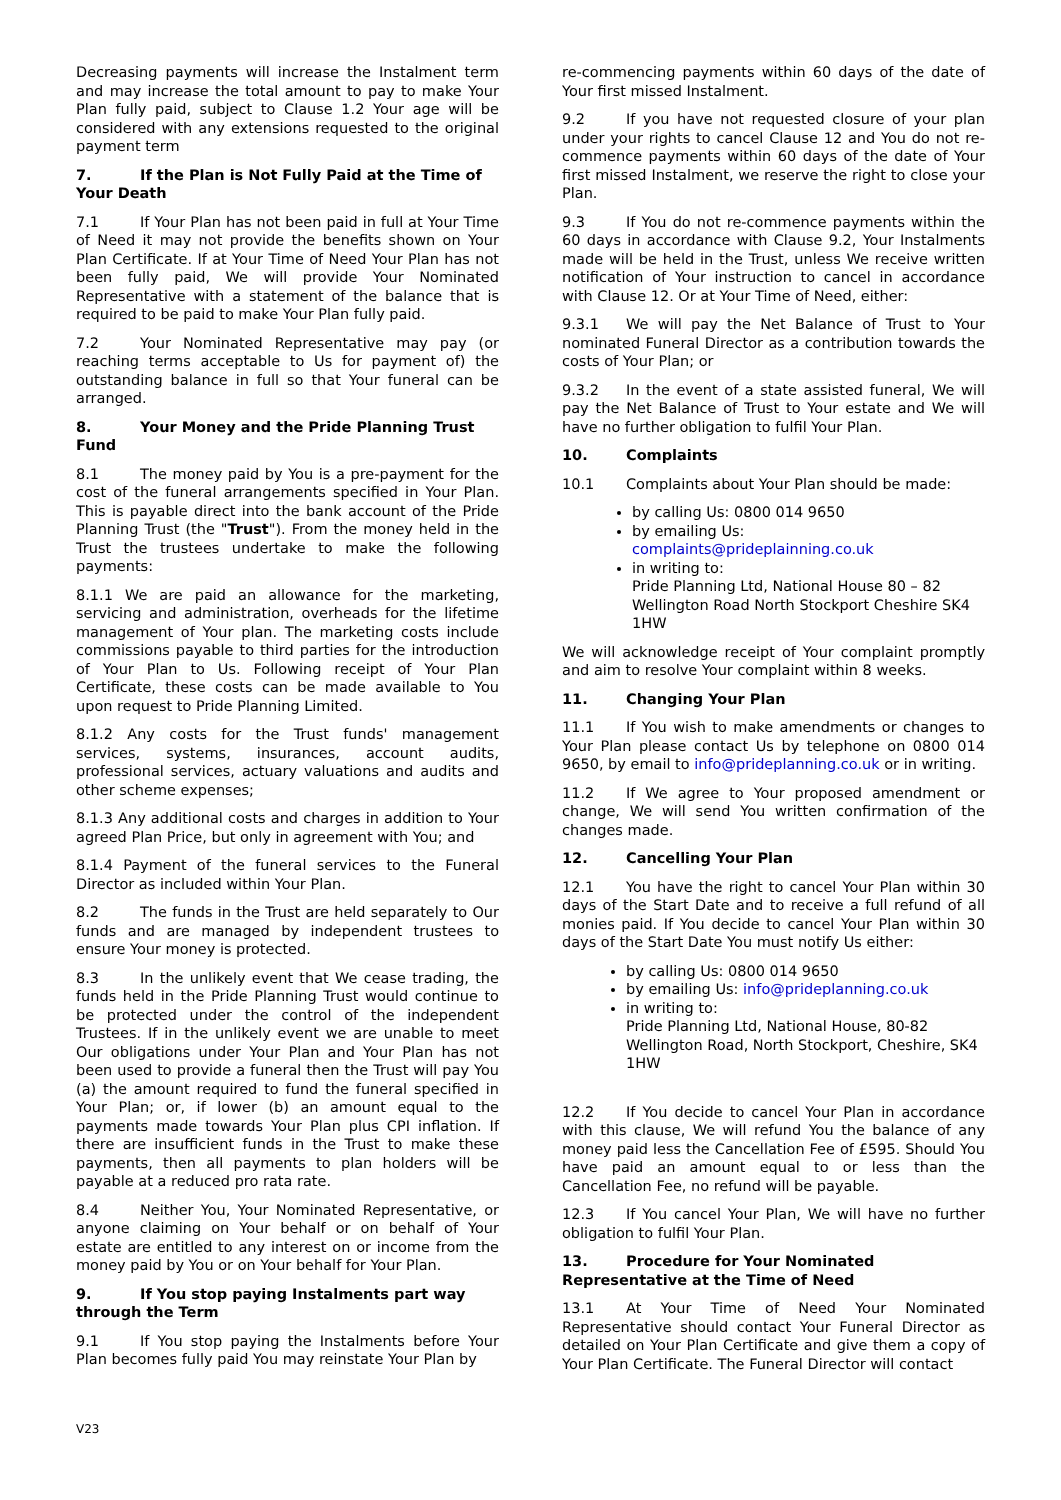Decreasing payments will increase the Instalment term and may increase the total amount to pay to make Your Plan fully paid, subject to Clause 1.2 Your age will be considered with any extensions requested to the original payment term
7. If the Plan is Not Fully Paid at the Time of Your Death
7.1 If Your Plan has not been paid in full at Your Time of Need it may not provide the benefits shown on Your Plan Certificate. If at Your Time of Need Your Plan has not been fully paid, We will provide Your Nominated Representative with a statement of the balance that is required to be paid to make Your Plan fully paid.
7.2 Your Nominated Representative may pay (or reaching terms acceptable to Us for payment of) the outstanding balance in full so that Your funeral can be arranged.
8. Your Money and the Pride Planning Trust Fund
8.1 The money paid by You is a pre-payment for the cost of the funeral arrangements specified in Your Plan. This is payable direct into the bank account of the Pride Planning Trust (the "Trust"). From the money held in the Trust the trustees undertake to make the following payments:
8.1.1 We are paid an allowance for the marketing, servicing and administration, overheads for the lifetime management of Your plan. The marketing costs include commissions payable to third parties for the introduction of Your Plan to Us. Following receipt of Your Plan Certificate, these costs can be made available to You upon request to Pride Planning Limited.
8.1.2 Any costs for the Trust funds' management services, systems, insurances, account audits, professional services, actuary valuations and audits and other scheme expenses;
8.1.3 Any additional costs and charges in addition to Your agreed Plan Price, but only in agreement with You; and
8.1.4 Payment of the funeral services to the Funeral Director as included within Your Plan.
8.2 The funds in the Trust are held separately to Our funds and are managed by independent trustees to ensure Your money is protected.
8.3 In the unlikely event that We cease trading, the funds held in the Pride Planning Trust would continue to be protected under the control of the independent Trustees. If in the unlikely event we are unable to meet Our obligations under Your Plan and Your Plan has not been used to provide a funeral then the Trust will pay You (a) the amount required to fund the funeral specified in Your Plan; or, if lower (b) an amount equal to the payments made towards Your Plan plus CPI inflation. If there are insufficient funds in the Trust to make these payments, then all payments to plan holders will be payable at a reduced pro rata rate.
8.4 Neither You, Your Nominated Representative, or anyone claiming on Your behalf or on behalf of Your estate are entitled to any interest on or income from the money paid by You or on Your behalf for Your Plan.
9. If You stop paying Instalments part way through the Term
9.1 If You stop paying the Instalments before Your Plan becomes fully paid You may reinstate Your Plan by
re-commencing payments within 60 days of the date of Your first missed Instalment.
9.2 If you have not requested closure of your plan under your rights to cancel Clause 12 and You do not re-commence payments within 60 days of the date of Your first missed Instalment, we reserve the right to close your Plan.
9.3 If You do not re-commence payments within the 60 days in accordance with Clause 9.2, Your Instalments made will be held in the Trust, unless We receive written notification of Your instruction to cancel in accordance with Clause 12. Or at Your Time of Need, either:
9.3.1 We will pay the Net Balance of Trust to Your nominated Funeral Director as a contribution towards the costs of Your Plan; or
9.3.2 In the event of a state assisted funeral, We will pay the Net Balance of Trust to Your estate and We will have no further obligation to fulfil Your Plan.
10. Complaints
10.1 Complaints about Your Plan should be made:
by calling Us: 0800 014 9650
by emailing Us:
complaints@prideplainning.co.uk
in writing to:
Pride Planning Ltd, National House 80 – 82 Wellington Road North Stockport Cheshire SK4 1HW
We will acknowledge receipt of Your complaint promptly and aim to resolve Your complaint within 8 weeks.
11. Changing Your Plan
11.1 If You wish to make amendments or changes to Your Plan please contact Us by telephone on 0800 014 9650, by email to info@prideplanning.co.uk or in writing.
11.2 If We agree to Your proposed amendment or change, We will send You written confirmation of the changes made.
12. Cancelling Your Plan
12.1 You have the right to cancel Your Plan within 30 days of the Start Date and to receive a full refund of all monies paid. If You decide to cancel Your Plan within 30 days of the Start Date You must notify Us either:
by calling Us: 0800 014 9650
by emailing Us: info@prideplanning.co.uk
in writing to:
Pride Planning Ltd, National House, 80-82 Wellington Road, North Stockport, Cheshire, SK4 1HW
12.2 If You decide to cancel Your Plan in accordance with this clause, We will refund You the balance of any money paid less the Cancellation Fee of £595. Should You have paid an amount equal to or less than the Cancellation Fee, no refund will be payable.
12.3 If You cancel Your Plan, We will have no further obligation to fulfil Your Plan.
13. Procedure for Your Nominated Representative at the Time of Need
13.1 At Your Time of Need Your Nominated Representative should contact Your Funeral Director as detailed on Your Plan Certificate and give them a copy of Your Plan Certificate. The Funeral Director will contact
V23